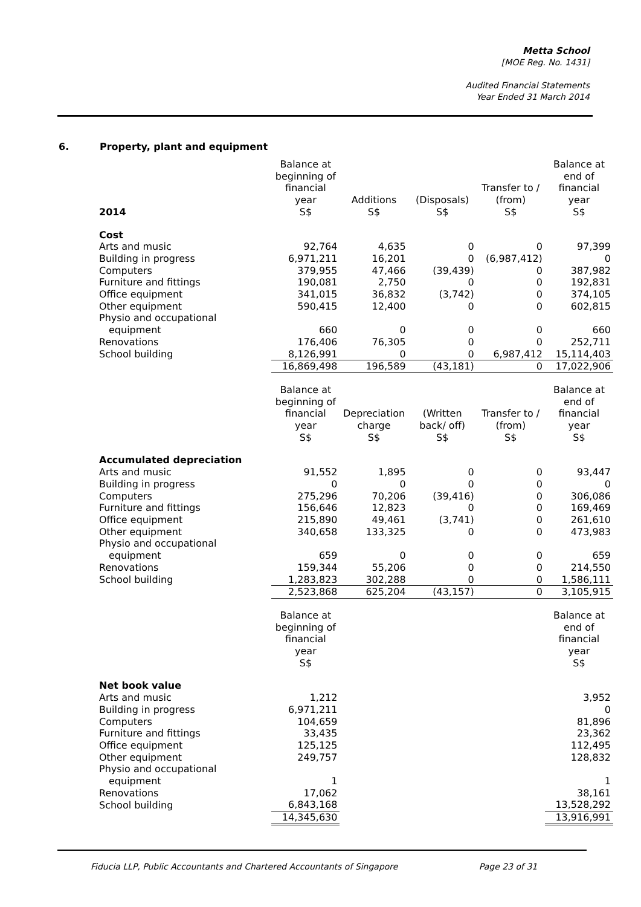Metta School
[MOE Reg. No. 1431]
Audited Financial Statements
Year Ended 31 March 2014
6. Property, plant and equipment
| 2014 | Balance at beginning of financial year S$ | Additions S$ | (Disposals) S$ | Transfer to / (from) S$ | Balance at end of financial year S$ |
| --- | --- | --- | --- | --- | --- |
| Cost | | | | | |
| Arts and music | 92,764 | 4,635 | 0 | 0 | 97,399 |
| Building in progress | 6,971,211 | 16,201 | 0 | (6,987,412) | 0 |
| Computers | 379,955 | 47,466 | (39,439) | 0 | 387,982 |
| Furniture and fittings | 190,081 | 2,750 | 0 | 0 | 192,831 |
| Office equipment | 341,015 | 36,832 | (3,742) | 0 | 374,105 |
| Other equipment | 590,415 | 12,400 | 0 | 0 | 602,815 |
| Physio and occupational | | | | | |
| equipment | 660 | 0 | 0 | 0 | 660 |
| Renovations | 176,406 | 76,305 | 0 | 0 | 252,711 |
| School building | 8,126,991 | 0 | 0 | 6,987,412 | 15,114,403 |
| | 16,869,498 | 196,589 | (43,181) | 0 | 17,022,906 |
| | Balance at beginning of financial year S$ | Depreciation charge S$ | (Written back/ off) S$ | Transfer to / (from) S$ | Balance at end of financial year S$ |
| Accumulated depreciation | | | | | |
| Arts and music | 91,552 | 1,895 | 0 | 0 | 93,447 |
| Building in progress | 0 | 0 | 0 | 0 | 0 |
| Computers | 275,296 | 70,206 | (39,416) | 0 | 306,086 |
| Furniture and fittings | 156,646 | 12,823 | 0 | 0 | 169,469 |
| Office equipment | 215,890 | 49,461 | (3,741) | 0 | 261,610 |
| Other equipment | 340,658 | 133,325 | 0 | 0 | 473,983 |
| Physio and occupational | | | | | |
| equipment | 659 | 0 | 0 | 0 | 659 |
| Renovations | 159,344 | 55,206 | 0 | 0 | 214,550 |
| School building | 1,283,823 | 302,288 | 0 | 0 | 1,586,111 |
| | 2,523,868 | 625,204 | (43,157) | 0 | 3,105,915 |
| | Balance at beginning of financial year S$ | | | | Balance at end of financial year S$ |
| Net book value | | | | | |
| Arts and music | 1,212 | | | | 3,952 |
| Building in progress | 6,971,211 | | | | 0 |
| Computers | 104,659 | | | | 81,896 |
| Furniture and fittings | 33,435 | | | | 23,362 |
| Office equipment | 125,125 | | | | 112,495 |
| Other equipment | 249,757 | | | | 128,832 |
| Physio and occupational | | | | | |
| equipment | 1 | | | | 1 |
| Renovations | 17,062 | | | | 38,161 |
| School building | 6,843,168 | | | | 13,528,292 |
| | 14,345,630 | | | | 13,916,991 |
Fiducia LLP, Public Accountants and Chartered Accountants of Singapore Page 23 of 31